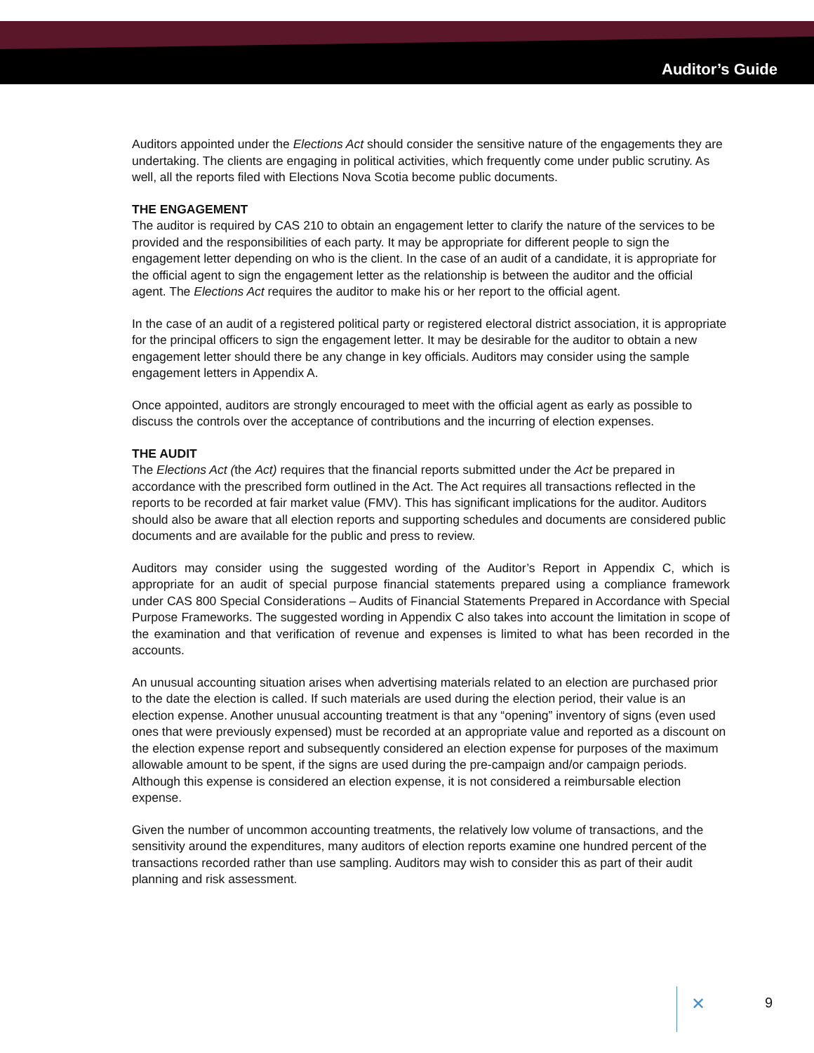Auditor’s Guide
Auditors appointed under the Elections Act should consider the sensitive nature of the engagements they are undertaking. The clients are engaging in political activities, which frequently come under public scrutiny. As well, all the reports filed with Elections Nova Scotia become public documents.
THE ENGAGEMENT
The auditor is required by CAS 210 to obtain an engagement letter to clarify the nature of the services to be provided and the responsibilities of each party. It may be appropriate for different people to sign the engagement letter depending on who is the client. In the case of an audit of a candidate, it is appropriate for the official agent to sign the engagement letter as the relationship is between the auditor and the official agent. The Elections Act requires the auditor to make his or her report to the official agent.
In the case of an audit of a registered political party or registered electoral district association, it is appropriate for the principal officers to sign the engagement letter. It may be desirable for the auditor to obtain a new engagement letter should there be any change in key officials. Auditors may consider using the sample engagement letters in Appendix A.
Once appointed, auditors are strongly encouraged to meet with the official agent as early as possible to discuss the controls over the acceptance of contributions and the incurring of election expenses.
THE AUDIT
The Elections Act (the Act) requires that the financial reports submitted under the Act be prepared in accordance with the prescribed form outlined in the Act. The Act requires all transactions reflected in the reports to be recorded at fair market value (FMV). This has significant implications for the auditor. Auditors should also be aware that all election reports and supporting schedules and documents are considered public documents and are available for the public and press to review.
Auditors may consider using the suggested wording of the Auditor’s Report in Appendix C, which is appropriate for an audit of special purpose financial statements prepared using a compliance framework under CAS 800 Special Considerations – Audits of Financial Statements Prepared in Accordance with Special Purpose Frameworks. The suggested wording in Appendix C also takes into account the limitation in scope of the examination and that verification of revenue and expenses is limited to what has been recorded in the accounts.
An unusual accounting situation arises when advertising materials related to an election are purchased prior to the date the election is called. If such materials are used during the election period, their value is an election expense. Another unusual accounting treatment is that any “opening” inventory of signs (even used ones that were previously expensed) must be recorded at an appropriate value and reported as a discount on the election expense report and subsequently considered an election expense for purposes of the maximum allowable amount to be spent, if the signs are used during the pre-campaign and/or campaign periods. Although this expense is considered an election expense, it is not considered a reimbursable election expense.
Given the number of uncommon accounting treatments, the relatively low volume of transactions, and the sensitivity around the expenditures, many auditors of election reports examine one hundred percent of the transactions recorded rather than use sampling. Auditors may wish to consider this as part of their audit planning and risk assessment.
✕ 9